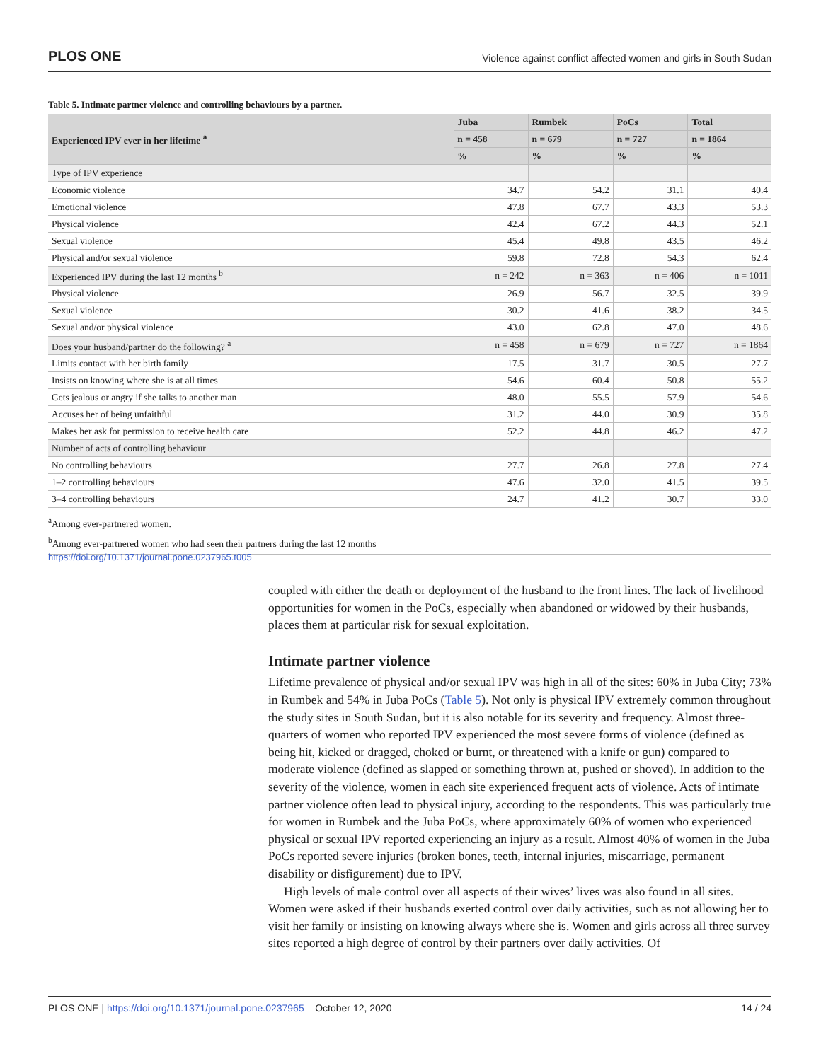PLOS ONE Violence against conflict affected women and girls in South Sudan
Table 5. Intimate partner violence and controlling behaviours by a partner.
| Experienced IPV ever in her lifetime <sup>a</sup> | Juba | Rumbek | PoCs | Total |
| --- | --- | --- | --- | --- |
| | n = 458 | n = 679 | n = 727 | n = 1864 |
| | % | % | % | % |
| Type of IPV experience | | | | |
| Economic violence | 34.7 | 54.2 | 31.1 | 40.4 |
| Emotional violence | 47.8 | 67.7 | 43.3 | 53.3 |
| Physical violence | 42.4 | 67.2 | 44.3 | 52.1 |
| Sexual violence | 45.4 | 49.8 | 43.5 | 46.2 |
| Physical and/or sexual violence | 59.8 | 72.8 | 54.3 | 62.4 |
| Experienced IPV during the last 12 months <sup>b</sup> | n = 242 | n = 363 | n = 406 | n = 1011 |
| Physical violence | 26.9 | 56.7 | 32.5 | 39.9 |
| Sexual violence | 30.2 | 41.6 | 38.2 | 34.5 |
| Sexual and/or physical violence | 43.0 | 62.8 | 47.0 | 48.6 |
| Does your husband/partner do the following? <sup>a</sup> | n = 458 | n = 679 | n = 727 | n = 1864 |
| Limits contact with her birth family | 17.5 | 31.7 | 30.5 | 27.7 |
| Insists on knowing where she is at all times | 54.6 | 60.4 | 50.8 | 55.2 |
| Gets jealous or angry if she talks to another man | 48.0 | 55.5 | 57.9 | 54.6 |
| Accuses her of being unfaithful | 31.2 | 44.0 | 30.9 | 35.8 |
| Makes her ask for permission to receive health care | 52.2 | 44.8 | 46.2 | 47.2 |
| Number of acts of controlling behaviour | | | | |
| No controlling behaviours | 27.7 | 26.8 | 27.8 | 27.4 |
| 1–2 controlling behaviours | 47.6 | 32.0 | 41.5 | 39.5 |
| 3–4 controlling behaviours | 24.7 | 41.2 | 30.7 | 33.0 |
<sup>a</sup> Among ever-partnered women.
<sup>b</sup> Among ever-partnered women who had seen their partners during the last 12 months
https://doi.org/10.1371/journal.pone.0237965.t005
coupled with either the death or deployment of the husband to the front lines. The lack of livelihood opportunities for women in the PoCs, especially when abandoned or widowed by their husbands, places them at particular risk for sexual exploitation.
Intimate partner violence
Lifetime prevalence of physical and/or sexual IPV was high in all of the sites: 60% in Juba City; 73% in Rumbek and 54% in Juba PoCs (Table 5). Not only is physical IPV extremely common throughout the study sites in South Sudan, but it is also notable for its severity and frequency. Almost three-quarters of women who reported IPV experienced the most severe forms of violence (defined as being hit, kicked or dragged, choked or burnt, or threatened with a knife or gun) compared to moderate violence (defined as slapped or something thrown at, pushed or shoved). In addition to the severity of the violence, women in each site experienced frequent acts of violence. Acts of intimate partner violence often lead to physical injury, according to the respondents. This was particularly true for women in Rumbek and the Juba PoCs, where approximately 60% of women who experienced physical or sexual IPV reported experiencing an injury as a result. Almost 40% of women in the Juba PoCs reported severe injuries (broken bones, teeth, internal injuries, miscarriage, permanent disability or disfigurement) due to IPV.
High levels of male control over all aspects of their wives’ lives was also found in all sites. Women were asked if their husbands exerted control over daily activities, such as not allowing her to visit her family or insisting on knowing always where she is. Women and girls across all three survey sites reported a high degree of control by their partners over daily activities. Of
PLOS ONE | https://doi.org/10.1371/journal.pone.0237965 October 12, 2020 14 / 24